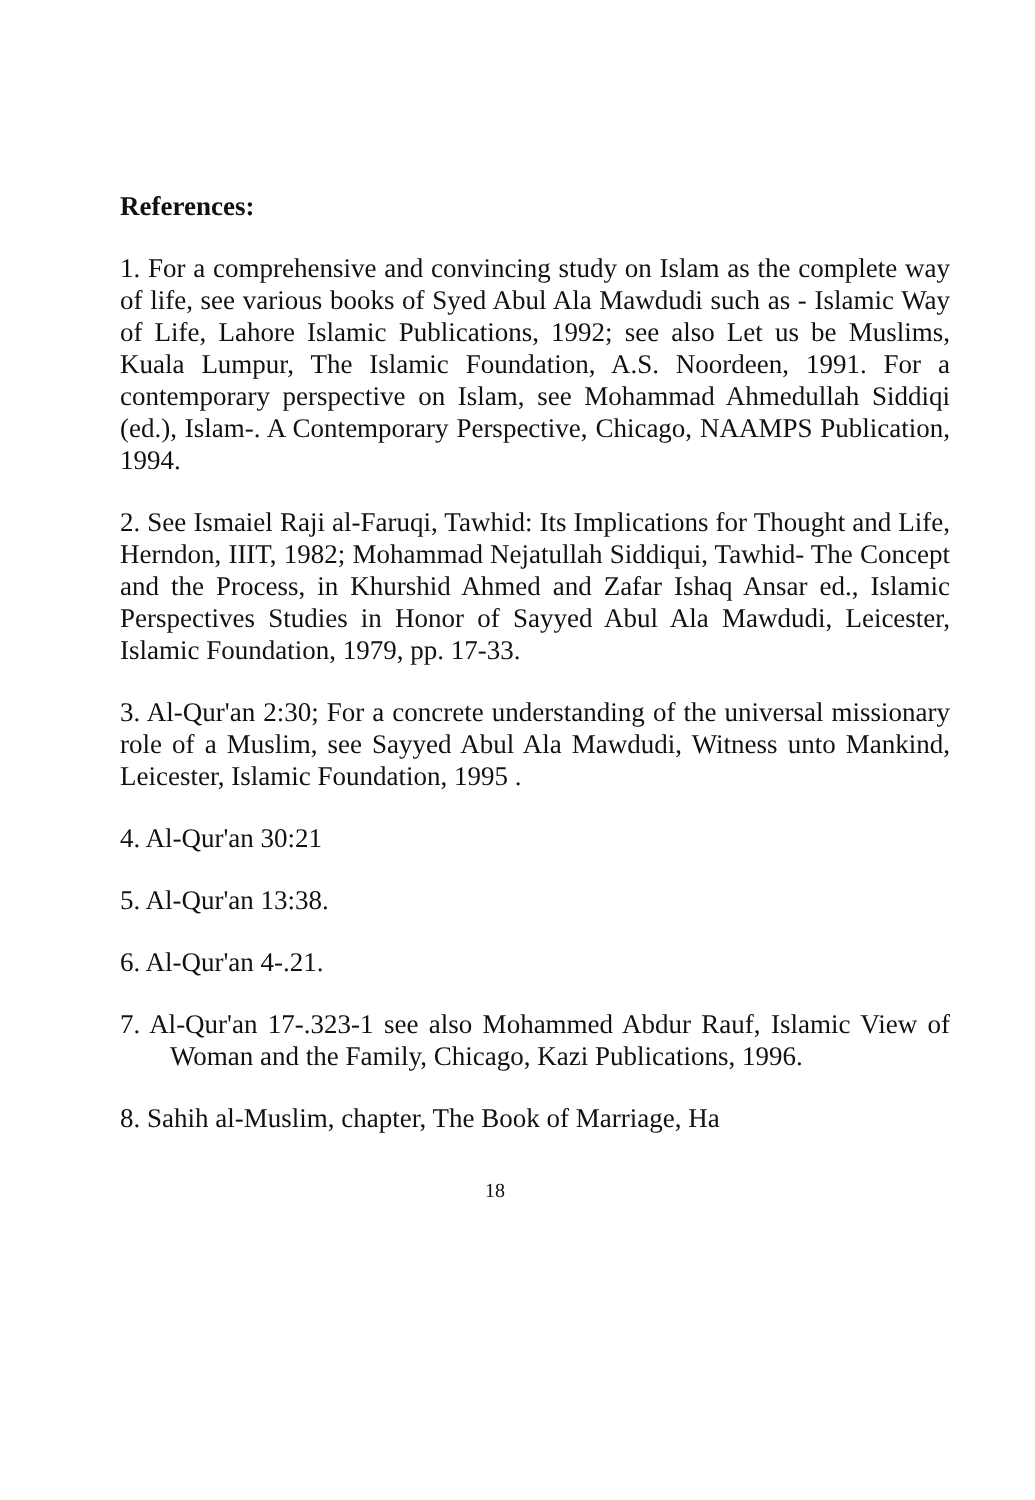References:
1. For a comprehensive and convincing study on Islam as the complete way of life, see various books of Syed Abul Ala Mawdudi such as - Islamic Way of Life, Lahore Islamic Publications, 1992; see also Let us be Muslims, Kuala Lumpur, The Islamic Foundation, A.S. Noordeen, 1991. For a contemporary perspective on Islam, see Mohammad Ahmedullah Siddiqi (ed.), Islam-. A Contemporary Perspective, Chicago, NAAMPS Publication, 1994.
2. See Ismaiel Raji al-Faruqi, Tawhid: Its Implications for Thought and Life, Herndon, IIIT, 1982; Mohammad Nejatullah Siddiqui, Tawhid- The Concept and the Process, in Khurshid Ahmed and Zafar Ishaq Ansar ed., Islamic Perspectives Studies in Honor of Sayyed Abul Ala Mawdudi, Leicester, Islamic Foundation, 1979, pp. 17-33.
3. Al-Qur'an 2:30; For a concrete understanding of the universal missionary role of a Muslim, see Sayyed Abul Ala Mawdudi, Witness unto Mankind, Leicester, Islamic Foundation, 1995 .
4. Al-Qur'an 30:21
5. Al-Qur'an 13:38.
6. Al-Qur'an 4-.21.
7. Al-Qur'an 17-.323-1 see also Mohammed Abdur Rauf, Islamic View of Woman and the Family, Chicago, Kazi Publications, 1996.
8. Sahih al-Muslim, chapter, The Book of Marriage, Ha
18